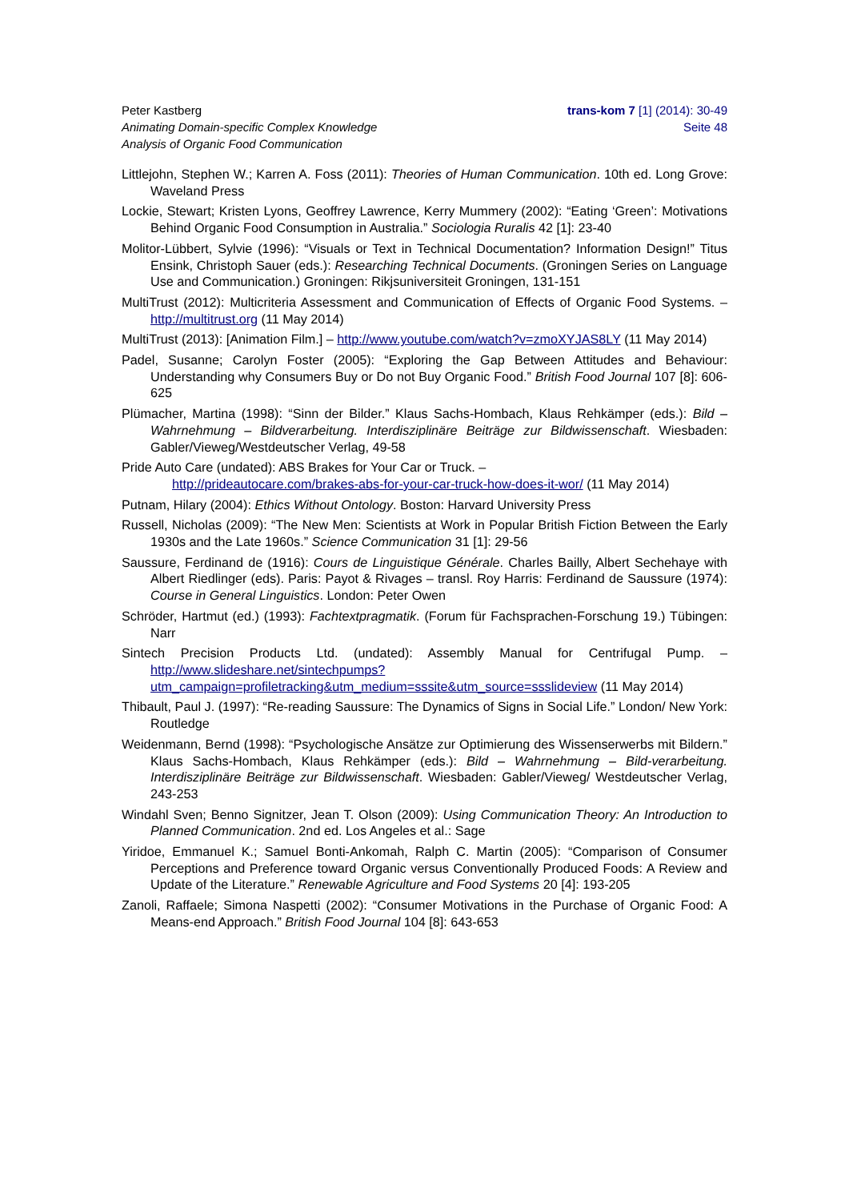Peter Kastberg
Animating Domain-specific Complex Knowledge
Analysis of Organic Food Communication
trans-kom 7 [1] (2014): 30-49
Seite 48
Littlejohn, Stephen W.; Karren A. Foss (2011): Theories of Human Communication. 10th ed. Long Grove: Waveland Press
Lockie, Stewart; Kristen Lyons, Geoffrey Lawrence, Kerry Mummery (2002): “Eating ‘Green’: Motivations Behind Organic Food Consumption in Australia.” Sociologia Ruralis 42 [1]: 23-40
Molitor-Lübbert, Sylvie (1996): “Visuals or Text in Technical Documentation? Information Design!” Titus Ensink, Christoph Sauer (eds.): Researching Technical Documents. (Groningen Series on Language Use and Communication.) Groningen: Rikjsuniversiteit Groningen, 131-151
MultiTrust (2012): Multicriteria Assessment and Communication of Effects of Organic Food Systems. – http://multitrust.org (11 May 2014)
MultiTrust (2013): [Animation Film.] – http://www.youtube.com/watch?v=zmoXYJAS8LY (11 May 2014)
Padel, Susanne; Carolyn Foster (2005): “Exploring the Gap Between Attitudes and Behaviour: Understanding why Consumers Buy or Do not Buy Organic Food.” British Food Journal 107 [8]: 606-625
Plümacher, Martina (1998): “Sinn der Bilder.” Klaus Sachs-Hombach, Klaus Rehkämper (eds.): Bild – Wahrnehmung – Bildverarbeitung. Interdisziplinäre Beiträge zur Bildwissenschaft. Wiesbaden: Gabler/Vieweg/Westdeutscher Verlag, 49-58
Pride Auto Care (undated): ABS Brakes for Your Car or Truck. –
http://prideautocare.com/brakes-abs-for-your-car-truck-how-does-it-wor/ (11 May 2014)
Putnam, Hilary (2004): Ethics Without Ontology. Boston: Harvard University Press
Russell, Nicholas (2009): “The New Men: Scientists at Work in Popular British Fiction Between the Early 1930s and the Late 1960s.” Science Communication 31 [1]: 29-56
Saussure, Ferdinand de (1916): Cours de Linguistique Générale. Charles Bailly, Albert Sechehaye with Albert Riedlinger (eds). Paris: Payot & Rivages – transl. Roy Harris: Ferdinand de Saussure (1974): Course in General Linguistics. London: Peter Owen
Schröder, Hartmut (ed.) (1993): Fachtextpragmatik. (Forum für Fachsprachen-Forschung 19.) Tübingen: Narr
Sintech Precision Products Ltd. (undated): Assembly Manual for Centrifugal Pump. – http://www.slideshare.net/sintechpumps?utm_campaign=profiletracking&utm_medium=sssite&utm_source=ssslideview (11 May 2014)
Thibault, Paul J. (1997): “Re-reading Saussure: The Dynamics of Signs in Social Life.” London/ New York: Routledge
Weidenmann, Bernd (1998): “Psychologische Ansätze zur Optimierung des Wissenserwerbs mit Bildern.” Klaus Sachs-Hombach, Klaus Rehkämper (eds.): Bild – Wahrnehmung – Bild-verarbeitung. Interdisziplinäre Beiträge zur Bildwissenschaft. Wiesbaden: Gabler/Vieweg/ Westdeutscher Verlag, 243-253
Windahl Sven; Benno Signitzer, Jean T. Olson (2009): Using Communication Theory: An Introduction to Planned Communication. 2nd ed. Los Angeles et al.: Sage
Yiridoe, Emmanuel K.; Samuel Bonti-Ankomah, Ralph C. Martin (2005): “Comparison of Consumer Perceptions and Preference toward Organic versus Conventionally Produced Foods: A Review and Update of the Literature.” Renewable Agriculture and Food Systems 20 [4]: 193-205
Zanoli, Raffaele; Simona Naspetti (2002): “Consumer Motivations in the Purchase of Organic Food: A Means-end Approach.” British Food Journal 104 [8]: 643-653